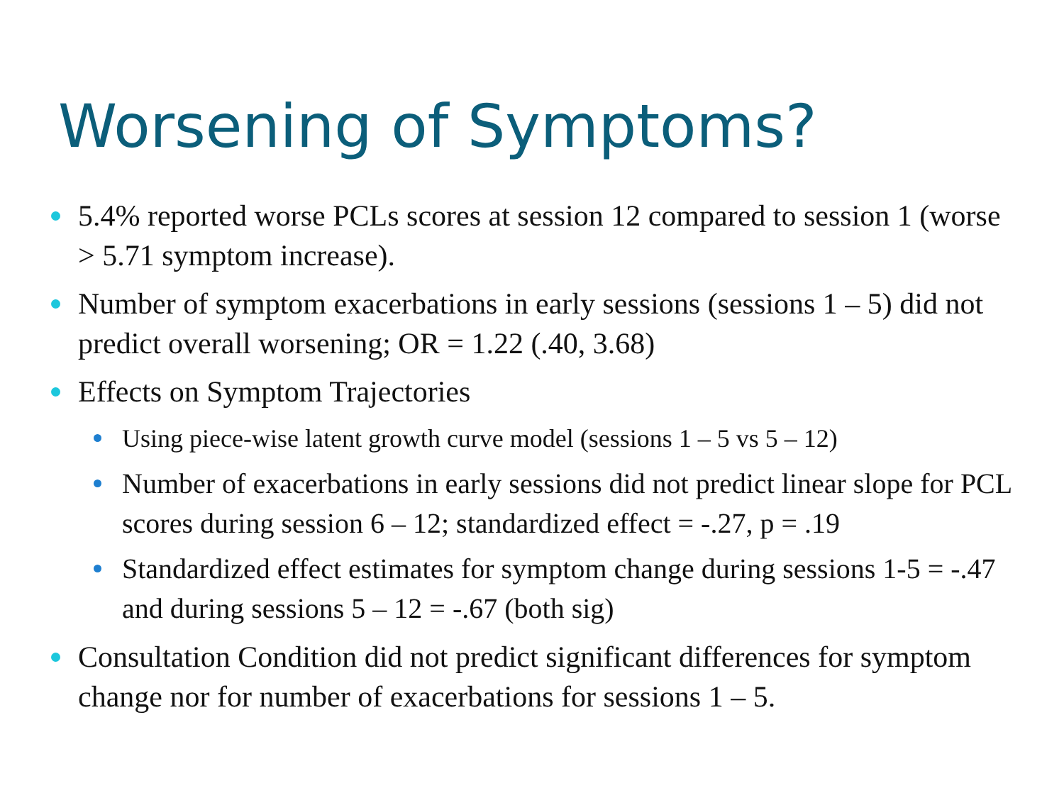Worsening of Symptoms?
5.4% reported worse PCLs scores at session 12 compared to session 1 (worse > 5.71 symptom increase).
Number of symptom exacerbations in early sessions (sessions 1 – 5) did not predict overall worsening; OR = 1.22 (.40, 3.68)
Effects on Symptom Trajectories
Using piece-wise latent growth curve model (sessions 1 – 5 vs 5 – 12)
Number of exacerbations in early sessions did not predict linear slope for PCL scores during session 6 – 12; standardized effect = -.27, p = .19
Standardized effect estimates for symptom change during sessions 1-5 = -.47 and during sessions 5 – 12 = -.67 (both sig)
Consultation Condition did not predict significant differences for symptom change nor for number of exacerbations for sessions 1 – 5.